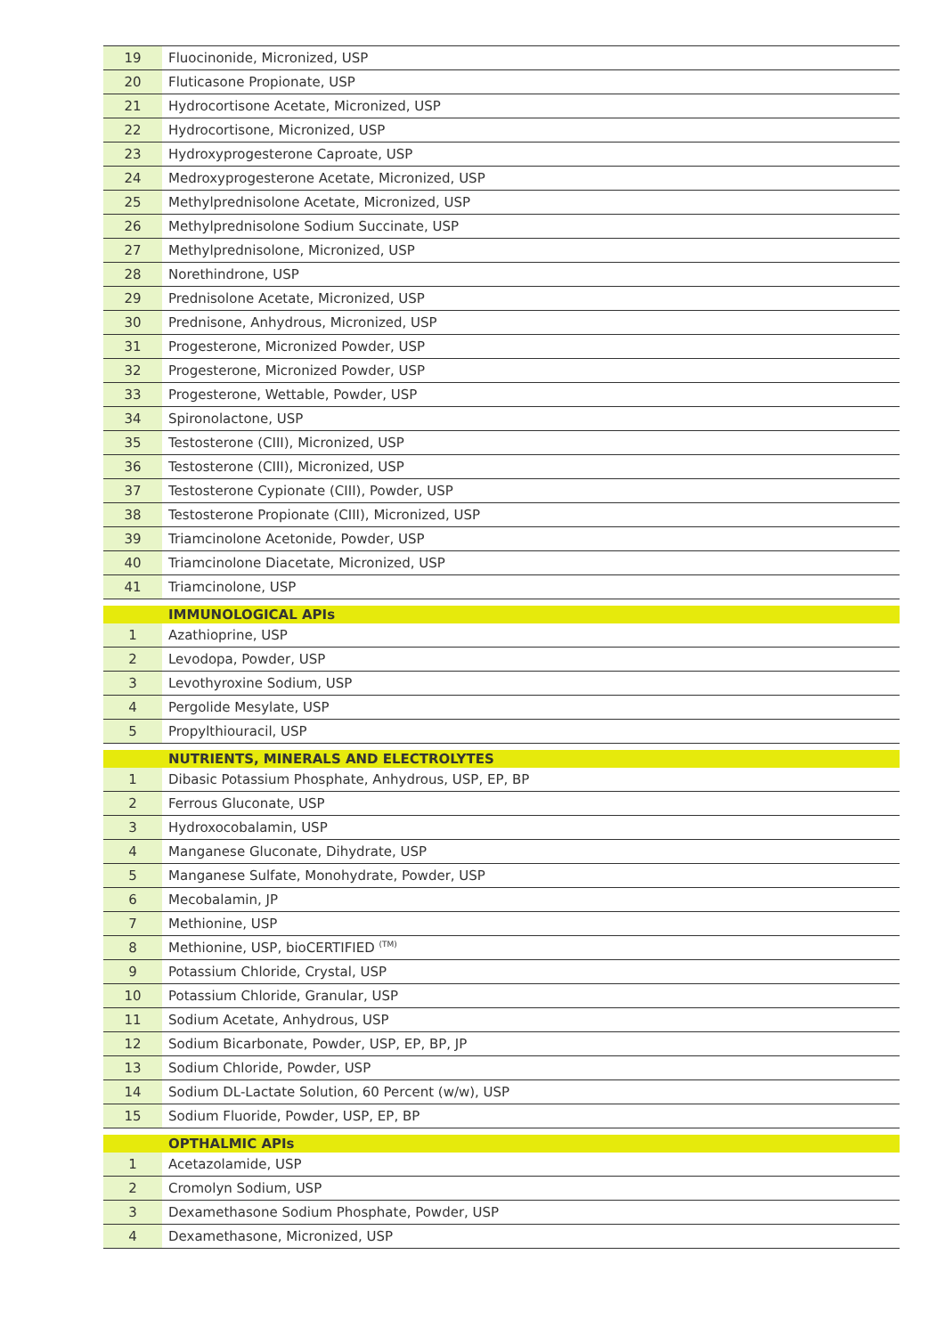| 19 | Fluocinonide, Micronized, USP |
| 20 | Fluticasone Propionate, USP |
| 21 | Hydrocortisone Acetate, Micronized, USP |
| 22 | Hydrocortisone, Micronized, USP |
| 23 | Hydroxyprogesterone Caproate, USP |
| 24 | Medroxyprogesterone Acetate, Micronized, USP |
| 25 | Methylprednisolone Acetate, Micronized, USP |
| 26 | Methylprednisolone Sodium Succinate, USP |
| 27 | Methylprednisolone, Micronized, USP |
| 28 | Norethindrone, USP |
| 29 | Prednisolone Acetate, Micronized, USP |
| 30 | Prednisone, Anhydrous, Micronized, USP |
| 31 | Progesterone, Micronized Powder, USP |
| 32 | Progesterone, Micronized Powder, USP |
| 33 | Progesterone, Wettable, Powder, USP |
| 34 | Spironolactone, USP |
| 35 | Testosterone (CIII), Micronized, USP |
| 36 | Testosterone (CIII), Micronized, USP |
| 37 | Testosterone Cypionate (CIII), Powder, USP |
| 38 | Testosterone Propionate (CIII), Micronized, USP |
| 39 | Triamcinolone Acetonide, Powder, USP |
| 40 | Triamcinolone Diacetate, Micronized, USP |
| 41 | Triamcinolone, USP |
| | IMMUNOLOGICAL APIs |
| 1 | Azathioprine, USP |
| 2 | Levodopa, Powder, USP |
| 3 | Levothyroxine Sodium, USP |
| 4 | Pergolide Mesylate, USP |
| 5 | Propylthiouracil, USP |
| | NUTRIENTS, MINERALS AND ELECTROLYTES |
| 1 | Dibasic Potassium Phosphate, Anhydrous, USP, EP, BP |
| 2 | Ferrous Gluconate, USP |
| 3 | Hydroxocobalamin, USP |
| 4 | Manganese Gluconate, Dihydrate, USP |
| 5 | Manganese Sulfate, Monohydrate, Powder, USP |
| 6 | Mecobalamin, JP |
| 7 | Methionine, USP |
| 8 | Methionine, USP, bioCERTIFIED <sup>(TM)</sup> |
| 9 | Potassium Chloride, Crystal, USP |
| 10 | Potassium Chloride, Granular, USP |
| 11 | Sodium Acetate, Anhydrous, USP |
| 12 | Sodium Bicarbonate, Powder, USP, EP, BP, JP |
| 13 | Sodium Chloride, Powder, USP |
| 14 | Sodium DL-Lactate Solution, 60 Percent (w/w), USP |
| 15 | Sodium Fluoride, Powder, USP, EP, BP |
| | OPTHALMIC APIs |
| 1 | Acetazolamide, USP |
| 2 | Cromolyn Sodium, USP |
| 3 | Dexamethasone Sodium Phosphate, Powder, USP |
| 4 | Dexamethasone, Micronized, USP |